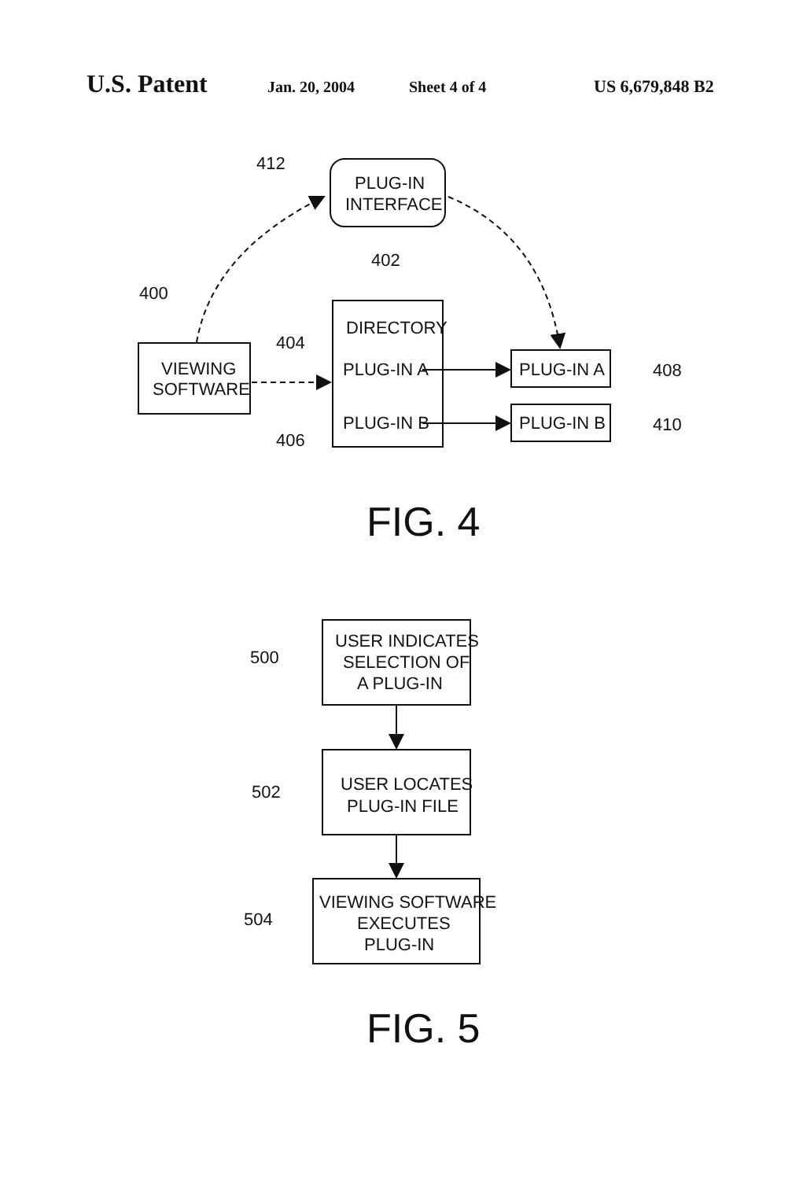U.S. Patent Jan. 20, 2004 Sheet 4 of 4 US 6,679,848 B2
412
PLUG-IN
INTERFACE
402
400
DIRECTORY
404
PLUG-IN A
VIEWING
SOFTWARE
PLUG-IN A
408
PLUG-IN B
PLUG-IN B
410
406
FIG. 4
500
USER INDICATES
SELECTION OF
A PLUG-IN
502
USER LOCATES
PLUG-IN FILE
504
VIEWING SOFTWARE
EXECUTES
PLUG-IN
FIG. 5